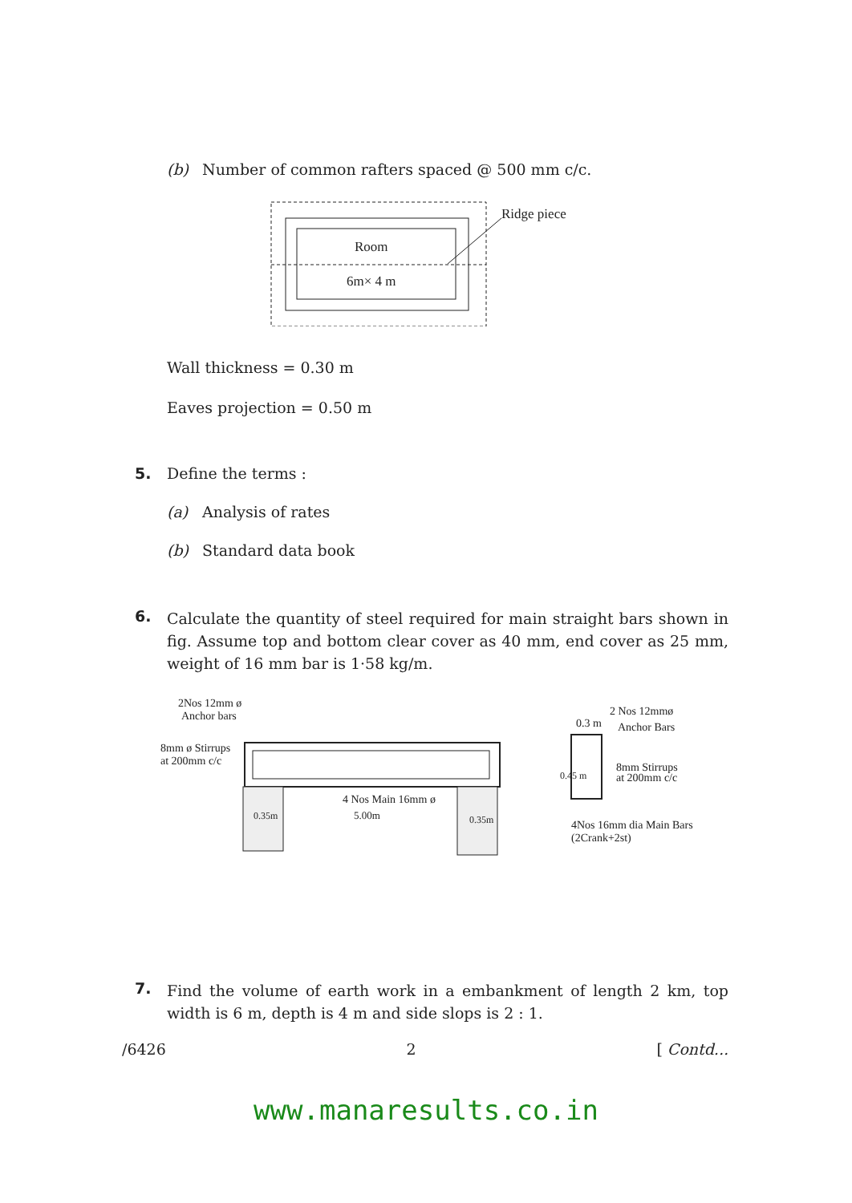(b) Number of common rafters spaced @ 500 mm c/c.
Room
6m× 4 m
Ridge piece
Wall thickness = 0.30 m
Eaves projection = 0.50 m
5. Define the terms :
(a) Analysis of rates
(b) Standard data book
6. Calculate the quantity of steel required for main straight bars shown in fig. Assume top and bottom clear cover as 40 mm, end cover as 25 mm, weight of 16 mm bar is 1·58 kg/m.
2Nos 12mm ø
Anchor bars
8mm ø Stirrups
at 200mm c/c
4 Nos Main 16mm ø
0.35m
5.00m
0.35m
0.3 m
0.45 m
2 Nos 12mmø
Anchor Bars
8mm Stirrups
at 200mm c/c
4Nos 16mm dia Main Bars
(2Crank+2st)
7. Find the volume of earth work in a embankment of length 2 km, top width is 6 m, depth is 4 m and side slops is 2 : 1.
/6426 2 [ Contd...
www.manaresults.co.in